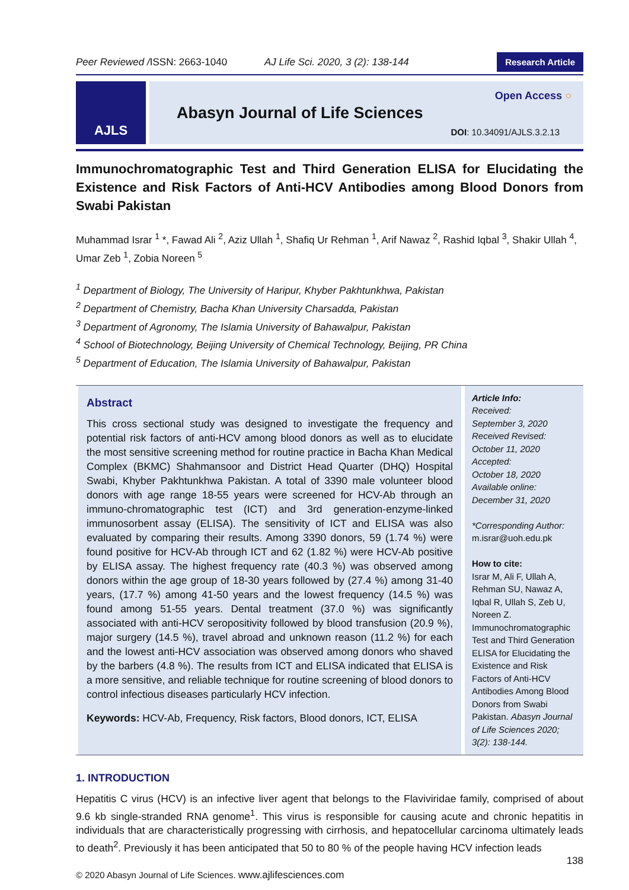Peer Reviewed /ISSN: 2663-1040 AJ Life Sci. 2020, 3 (2): 138-144
Research Article
AJLS
Abasyn Journal of Life Sciences
Open Access ○
DOI: 10.34091/AJLS.3.2.13
Immunochromatographic Test and Third Generation ELISA for Elucidating the Existence and Risk Factors of Anti-HCV Antibodies among Blood Donors from Swabi Pakistan
Muhammad Israr <sup>1</sup> *, Fawad Ali <sup>2</sup>, Aziz Ullah <sup>1</sup>, Shafiq Ur Rehman <sup>1</sup>, Arif Nawaz <sup>2</sup>, Rashid Iqbal <sup>3</sup>, Shakir Ullah <sup>4</sup>, Umar Zeb <sup>1</sup>, Zobia Noreen <sup>5</sup>
<sup>1</sup> Department of Biology, The University of Haripur, Khyber Pakhtunkhwa, Pakistan
<sup>2</sup> Department of Chemistry, Bacha Khan University Charsadda, Pakistan
<sup>3</sup> Department of Agronomy, The Islamia University of Bahawalpur, Pakistan
<sup>4</sup> School of Biotechnology, Beijing University of Chemical Technology, Beijing, PR China
<sup>5</sup> Department of Education, The Islamia University of Bahawalpur, Pakistan
Abstract
This cross sectional study was designed to investigate the frequency and potential risk factors of anti-HCV among blood donors as well as to elucidate the most sensitive screening method for routine practice in Bacha Khan Medical Complex (BKMC) Shahmansoor and District Head Quarter (DHQ) Hospital Swabi, Khyber Pakhtunkhwa Pakistan. A total of 3390 male volunteer blood donors with age range 18-55 years were screened for HCV-Ab through an immuno-chromatographic test (ICT) and 3rd generation-enzyme-linked immunosorbent assay (ELISA). The sensitivity of ICT and ELISA was also evaluated by comparing their results. Among 3390 donors, 59 (1.74 %) were found positive for HCV-Ab through ICT and 62 (1.82 %) were HCV-Ab positive by ELISA assay. The highest frequency rate (40.3 %) was observed among donors within the age group of 18-30 years followed by (27.4 %) among 31-40 years, (17.7 %) among 41-50 years and the lowest frequency (14.5 %) was found among 51-55 years. Dental treatment (37.0 %) was significantly associated with anti-HCV seropositivity followed by blood transfusion (20.9 %), major surgery (14.5 %), travel abroad and unknown reason (11.2 %) for each and the lowest anti-HCV association was observed among donors who shaved by the barbers (4.8 %). The results from ICT and ELISA indicated that ELISA is a more sensitive, and reliable technique for routine screening of blood donors to control infectious diseases particularly HCV infection.
Keywords: HCV-Ab, Frequency, Risk factors, Blood donors, ICT, ELISA
Article Info:
Received:
September 3, 2020
Received Revised:
October 11, 2020
Accepted:
October 18, 2020
Available online:
December 31, 2020
*Corresponding Author:
m.israr@uoh.edu.pk
How to cite:
Israr M, Ali F, Ullah A, Rehman SU, Nawaz A, Iqbal R, Ullah S, Zeb U, Noreen Z. Immunochromatographic Test and Third Generation ELISA for Elucidating the Existence and Risk Factors of Anti-HCV Antibodies Among Blood Donors from Swabi Pakistan. Abasyn Journal of Life Sciences 2020; 3(2): 138-144.
1. INTRODUCTION
Hepatitis C virus (HCV) is an infective liver agent that belongs to the Flaviviridae family, comprised of about 9.6 kb single-stranded RNA genome<sup>1</sup>. This virus is responsible for causing acute and chronic hepatitis in individuals that are characteristically progressing with cirrhosis, and hepatocellular carcinoma ultimately leads to death<sup>2</sup>. Previously it has been anticipated that 50 to 80 % of the people having HCV infection leads
138
© 2020 Abasyn Journal of Life Sciences. www.ajlifesciences.com